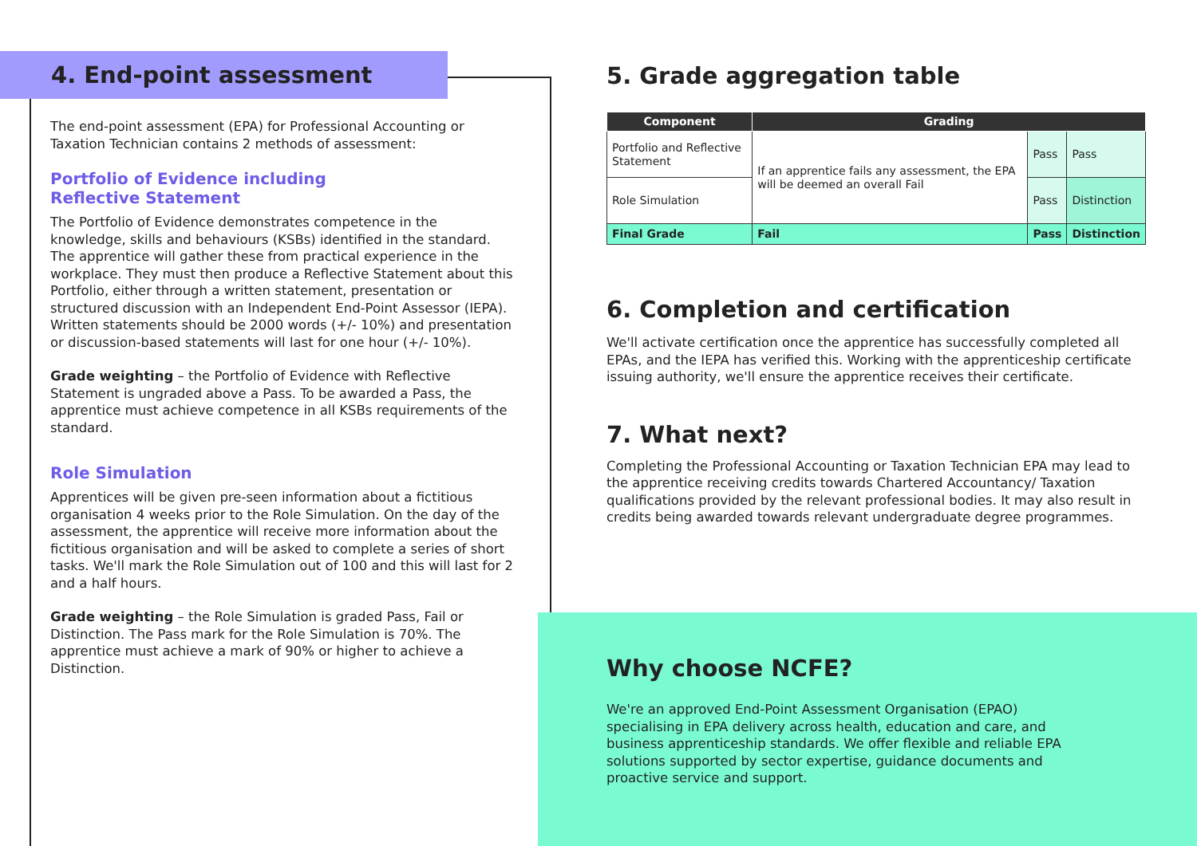4. End-point assessment
The end-point assessment (EPA) for Professional Accounting or Taxation Technician contains 2 methods of assessment:
Portfolio of Evidence including
Reflective Statement
The Portfolio of Evidence demonstrates competence in the knowledge, skills and behaviours (KSBs) identified in the standard. The apprentice will gather these from practical experience in the workplace. They must then produce a Reflective Statement about this Portfolio, either through a written statement, presentation or structured discussion with an Independent End-Point Assessor (IEPA). Written statements should be 2000 words (+/- 10%) and presentation or discussion-based statements will last for one hour (+/- 10%).
Grade weighting – the Portfolio of Evidence with Reflective Statement is ungraded above a Pass. To be awarded a Pass, the apprentice must achieve competence in all KSBs requirements of the standard.
Role Simulation
Apprentices will be given pre-seen information about a fictitious organisation 4 weeks prior to the Role Simulation. On the day of the assessment, the apprentice will receive more information about the fictitious organisation and will be asked to complete a series of short tasks. We'll mark the Role Simulation out of 100 and this will last for 2 and a half hours.
Grade weighting – the Role Simulation is graded Pass, Fail or Distinction. The Pass mark for the Role Simulation is 70%. The apprentice must achieve a mark of 90% or higher to achieve a Distinction.
5. Grade aggregation table
| Component | Grading | | |
| --- | --- | --- | --- |
| Portfolio and Reflective Statement | If an apprentice fails any assessment, the EPA will be deemed an overall Fail | Pass | Pass |
| Role Simulation | | Pass | Distinction |
| Final Grade | Fail | Pass | Distinction |
6. Completion and certification
We'll activate certification once the apprentice has successfully completed all EPAs, and the IEPA has verified this. Working with the apprenticeship certificate issuing authority, we'll ensure the apprentice receives their certificate.
7. What next?
Completing the Professional Accounting or Taxation Technician EPA may lead to the apprentice receiving credits towards Chartered Accountancy/ Taxation qualifications provided by the relevant professional bodies. It may also result in credits being awarded towards relevant undergraduate degree programmes.
Why choose NCFE?
We're an approved End-Point Assessment Organisation (EPAO) specialising in EPA delivery across health, education and care, and business apprenticeship standards. We offer flexible and reliable EPA solutions supported by sector expertise, guidance documents and proactive service and support.